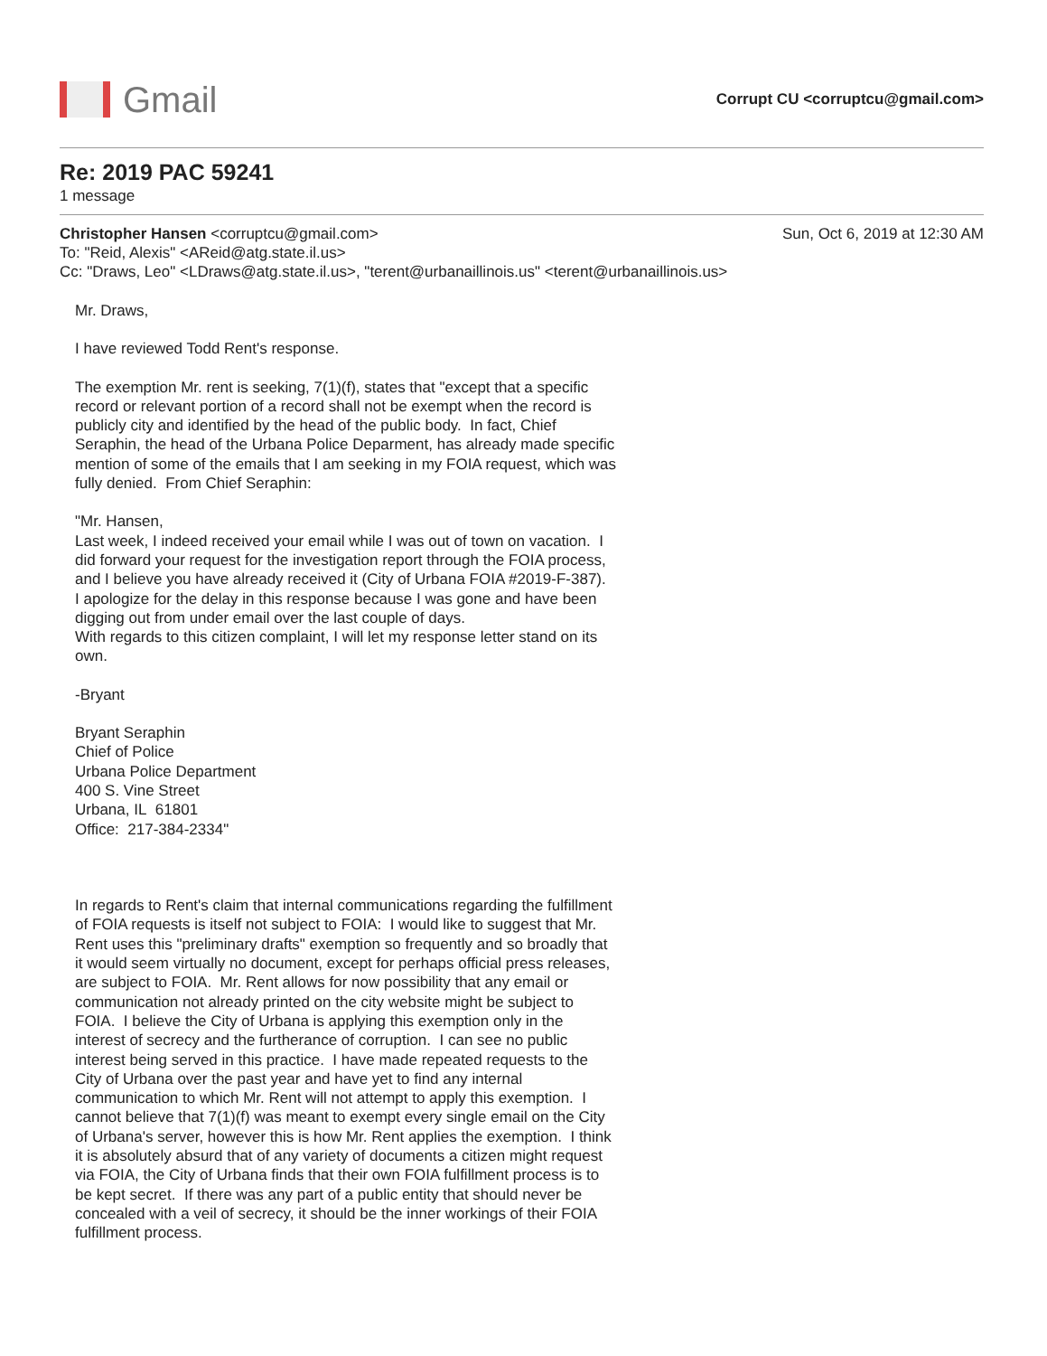Gmail
Corrupt CU <corruptcu@gmail.com>
Re: 2019 PAC 59241
1 message
Christopher Hansen <corruptcu@gmail.com>
Sun, Oct 6, 2019 at 12:30 AM
To: "Reid, Alexis" <AReid@atg.state.il.us>
Cc: "Draws, Leo" <LDraws@atg.state.il.us>, "terent@urbanaillinois.us" <terent@urbanaillinois.us>
Mr. Draws,
I have reviewed Todd Rent's response.
The exemption Mr. rent is seeking, 7(1)(f), states that "except that a specific record or relevant portion of a record shall not be exempt when the record is publicly city and identified by the head of the public body. In fact, Chief Seraphin, the head of the Urbana Police Deparment, has already made specific mention of some of the emails that I am seeking in my FOIA request, which was fully denied. From Chief Seraphin:
"Mr. Hansen,
Last week, I indeed received your email while I was out of town on vacation. I did forward your request for the investigation report through the FOIA process, and I believe you have already received it (City of Urbana FOIA #2019-F-387).
I apologize for the delay in this response because I was gone and have been digging out from under email over the last couple of days.
With regards to this citizen complaint, I will let my response letter stand on its own.
-Bryant
Bryant Seraphin
Chief of Police
Urbana Police Department
400 S. Vine Street
Urbana, IL 61801
Office: 217-384-2334"
In regards to Rent's claim that internal communications regarding the fulfillment of FOIA requests is itself not subject to FOIA: I would like to suggest that Mr. Rent uses this "preliminary drafts" exemption so frequently and so broadly that it would seem virtually no document, except for perhaps official press releases, are subject to FOIA. Mr. Rent allows for now possibility that any email or communication not already printed on the city website might be subject to FOIA. I believe the City of Urbana is applying this exemption only in the interest of secrecy and the furtherance of corruption. I can see no public interest being served in this practice. I have made repeated requests to the City of Urbana over the past year and have yet to find any internal communication to which Mr. Rent will not attempt to apply this exemption. I cannot believe that 7(1)(f) was meant to exempt every single email on the City of Urbana's server, however this is how Mr. Rent applies the exemption. I think it is absolutely absurd that of any variety of documents a citizen might request via FOIA, the City of Urbana finds that their own FOIA fulfillment process is to be kept secret. If there was any part of a public entity that should never be concealed with a veil of secrecy, it should be the inner workings of their FOIA fulfillment process.